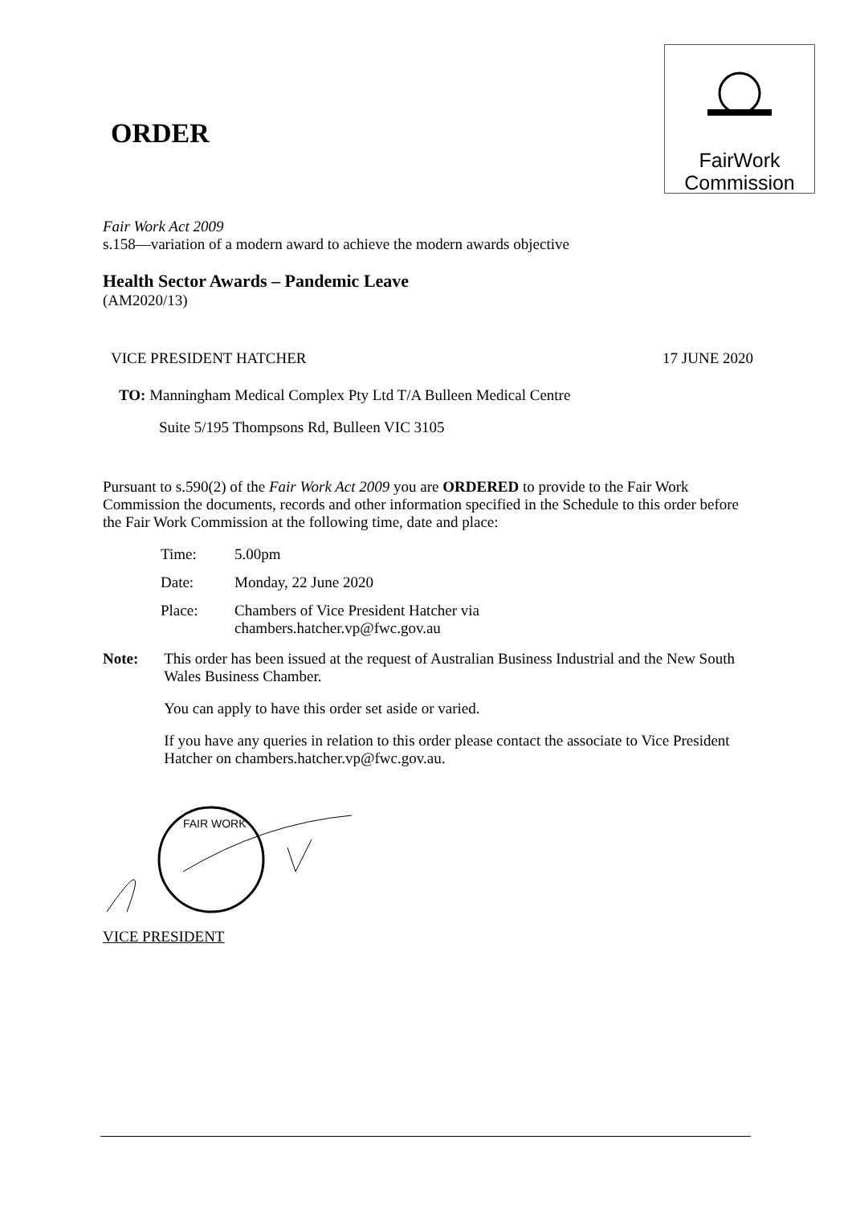ORDER
FairWork
Commission
Fair Work Act 2009
s.158—variation of a modern award to achieve the modern awards objective
Health Sector Awards – Pandemic Leave
(AM2020/13)
VICE PRESIDENT HATCHER 17 JUNE 2020
TO: Manningham Medical Complex Pty Ltd T/A Bulleen Medical Centre
Suite 5/195 Thompsons Rd, Bulleen VIC 3105
Pursuant to s.590(2) of the Fair Work Act 2009 you are ORDERED to provide to the Fair Work Commission the documents, records and other information specified in the Schedule to this order before the Fair Work Commission at the following time, date and place:
Time: 5.00pm
Date: Monday, 22 June 2020
Place: Chambers of Vice President Hatcher via
chambers.hatcher.vp@fwc.gov.au
Note: This order has been issued at the request of Australian Business Industrial and the New South Wales Business Chamber.
You can apply to have this order set aside or varied.
If you have any queries in relation to this order please contact the associate to Vice President Hatcher on chambers.hatcher.vp@fwc.gov.au.
FAIR WORK
VICE PRESIDENT